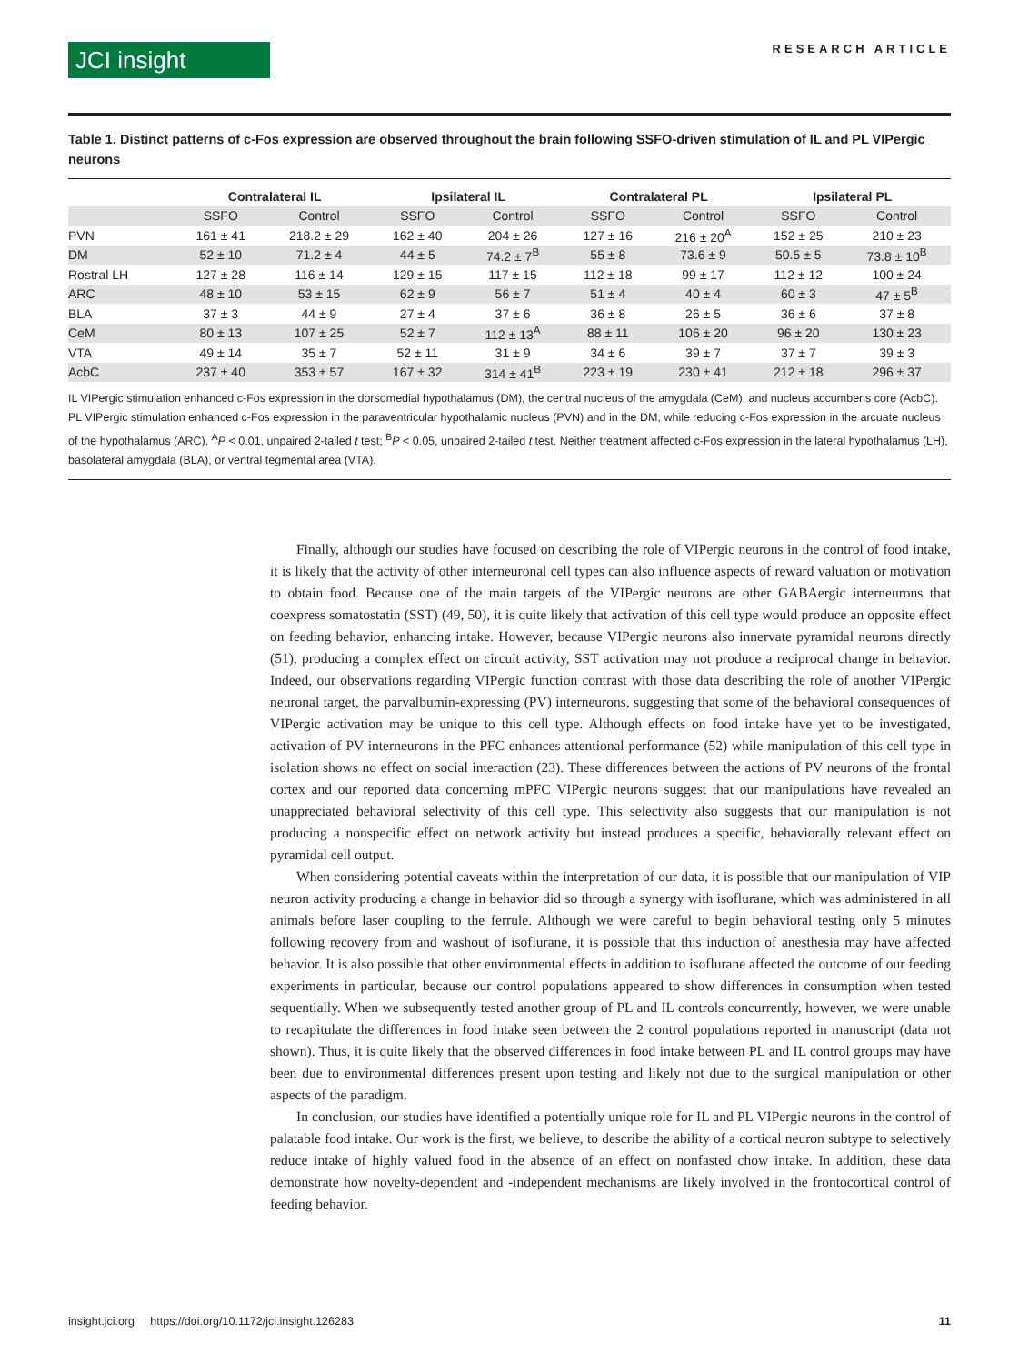JCI insight
RESEARCH ARTICLE
Table 1. Distinct patterns of c-Fos expression are observed throughout the brain following SSFO-driven stimulation of IL and PL VIPergic neurons
| | Contralateral IL | | Ipsilateral IL | | Contralateral PL | | Ipsilateral PL | |
| --- | --- | --- | --- | --- | --- | --- | --- | --- |
| | SSFO | Control | SSFO | Control | SSFO | Control | SSFO | Control |
| PVN | 161 ± 41 | 218.2 ± 29 | 162 ± 40 | 204 ± 26 | 127 ± 16 | 216 ± 20<sup>A</sup> | 152 ± 25 | 210 ± 23 |
| DM | 52 ± 10 | 71.2 ± 4 | 44 ± 5 | 74.2 ± 7<sup>B</sup> | 55 ± 8 | 73.6 ± 9 | 50.5 ± 5 | 73.8 ± 10<sup>B</sup> |
| Rostral LH | 127 ± 28 | 116 ± 14 | 129 ± 15 | 117 ± 15 | 112 ± 18 | 99 ± 17 | 112 ± 12 | 100 ± 24 |
| ARC | 48 ± 10 | 53 ± 15 | 62 ± 9 | 56 ± 7 | 51 ± 4 | 40 ± 4 | 60 ± 3 | 47 ± 5<sup>B</sup> |
| BLA | 37 ± 3 | 44 ± 9 | 27 ± 4 | 37 ± 6 | 36 ± 8 | 26 ± 5 | 36 ± 6 | 37 ± 8 |
| CeM | 80 ± 13 | 107 ± 25 | 52 ± 7 | 112 ± 13<sup>A</sup> | 88 ± 11 | 106 ± 20 | 96 ± 20 | 130 ± 23 |
| VTA | 49 ± 14 | 35 ± 7 | 52 ± 11 | 31 ± 9 | 34 ± 6 | 39 ± 7 | 37 ± 7 | 39 ± 3 |
| AcbC | 237 ± 40 | 353 ± 57 | 167 ± 32 | 314 ± 41<sup>B</sup> | 223 ± 19 | 230 ± 41 | 212 ± 18 | 296 ± 37 |
IL VIPergic stimulation enhanced c-Fos expression in the dorsomedial hypothalamus (DM), the central nucleus of the amygdala (CeM), and nucleus accumbens core (AcbC). PL VIPergic stimulation enhanced c-Fos expression in the paraventricular hypothalamic nucleus (PVN) and in the DM, while reducing c-Fos expression in the arcuate nucleus of the hypothalamus (ARC). <sup>A</sup>P < 0.01, unpaired 2-tailed t test; <sup>B</sup>P < 0.05, unpaired 2-tailed t test. Neither treatment affected c-Fos expression in the lateral hypothalamus (LH), basolateral amygdala (BLA), or ventral tegmental area (VTA).
Finally, although our studies have focused on describing the role of VIPergic neurons in the control of food intake, it is likely that the activity of other interneuronal cell types can also influence aspects of reward valuation or motivation to obtain food. Because one of the main targets of the VIPergic neurons are other GABAergic interneurons that coexpress somatostatin (SST) (49, 50), it is quite likely that activation of this cell type would produce an opposite effect on feeding behavior, enhancing intake. However, because VIPergic neurons also innervate pyramidal neurons directly (51), producing a complex effect on circuit activity, SST activation may not produce a reciprocal change in behavior. Indeed, our observations regarding VIPergic function contrast with those data describing the role of another VIPergic neuronal target, the parvalbumin-expressing (PV) interneurons, suggesting that some of the behavioral consequences of VIPergic activation may be unique to this cell type. Although effects on food intake have yet to be investigated, activation of PV interneurons in the PFC enhances attentional performance (52) while manipulation of this cell type in isolation shows no effect on social interaction (23). These differences between the actions of PV neurons of the frontal cortex and our reported data concerning mPFC VIPergic neurons suggest that our manipulations have revealed an unappreciated behavioral selectivity of this cell type. This selectivity also suggests that our manipulation is not producing a nonspecific effect on network activity but instead produces a specific, behaviorally relevant effect on pyramidal cell output.
When considering potential caveats within the interpretation of our data, it is possible that our manipulation of VIP neuron activity producing a change in behavior did so through a synergy with isoflurane, which was administered in all animals before laser coupling to the ferrule. Although we were careful to begin behavioral testing only 5 minutes following recovery from and washout of isoflurane, it is possible that this induction of anesthesia may have affected behavior. It is also possible that other environmental effects in addition to isoflurane affected the outcome of our feeding experiments in particular, because our control populations appeared to show differences in consumption when tested sequentially. When we subsequently tested another group of PL and IL controls concurrently, however, we were unable to recapitulate the differences in food intake seen between the 2 control populations reported in manuscript (data not shown). Thus, it is quite likely that the observed differences in food intake between PL and IL control groups may have been due to environmental differences present upon testing and likely not due to the surgical manipulation or other aspects of the paradigm.
In conclusion, our studies have identified a potentially unique role for IL and PL VIPergic neurons in the control of palatable food intake. Our work is the first, we believe, to describe the ability of a cortical neuron subtype to selectively reduce intake of highly valued food in the absence of an effect on nonfasted chow intake. In addition, these data demonstrate how novelty-dependent and -independent mechanisms are likely involved in the frontocortical control of feeding behavior.
insight.jci.org https://doi.org/10.1172/jci.insight.126283 11